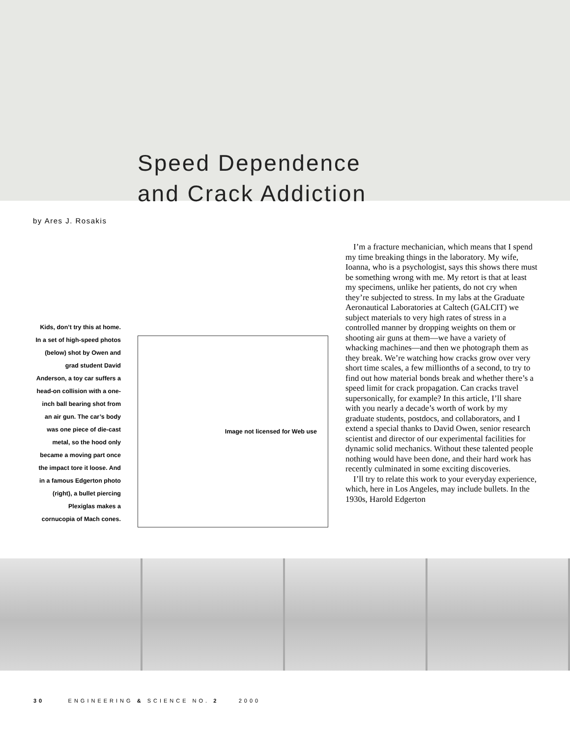Speed Dependence
and Crack Addiction
by Ares J. Rosakis
Kids, don’t try this at home. In a set of high-speed photos (below) shot by Owen and grad student David Anderson, a toy car suffers a head-on collision with a one-inch ball bearing shot from an air gun. The car’s body was one piece of die-cast metal, so the hood only became a moving part once the impact tore it loose. And in a famous Edgerton photo (right), a bullet piercing Plexiglas makes a cornucopia of Mach cones.
Image not licensed for Web use
I’m a fracture mechanician, which means that I spend my time breaking things in the laboratory. My wife, Ioanna, who is a psychologist, says this shows there must be something wrong with me. My retort is that at least my specimens, unlike her patients, do not cry when they’re subjected to stress. In my labs at the Graduate Aeronautical Laboratories at Caltech (GALCIT) we subject materials to very high rates of stress in a controlled manner by dropping weights on them or shooting air guns at them—we have a variety of whacking machines—and then we photograph them as they break. We’re watching how cracks grow over very short time scales, a few millionths of a second, to try to find out how material bonds break and whether there’s a speed limit for crack propagation. Can cracks travel supersonically, for example? In this article, I’ll share with you nearly a decade’s worth of work by my graduate students, postdocs, and collaborators, and I extend a special thanks to David Owen, senior research scientist and director of our experimental facilities for dynamic solid mechanics. Without these talented people nothing would have been done, and their hard work has recently culminated in some exciting discoveries.
I’ll try to relate this work to your everyday experience, which, here in Los Angeles, may include bullets. In the 1930s, Harold Edgerton
30 ENGINEERING & SCIENCE NO. 2 2000